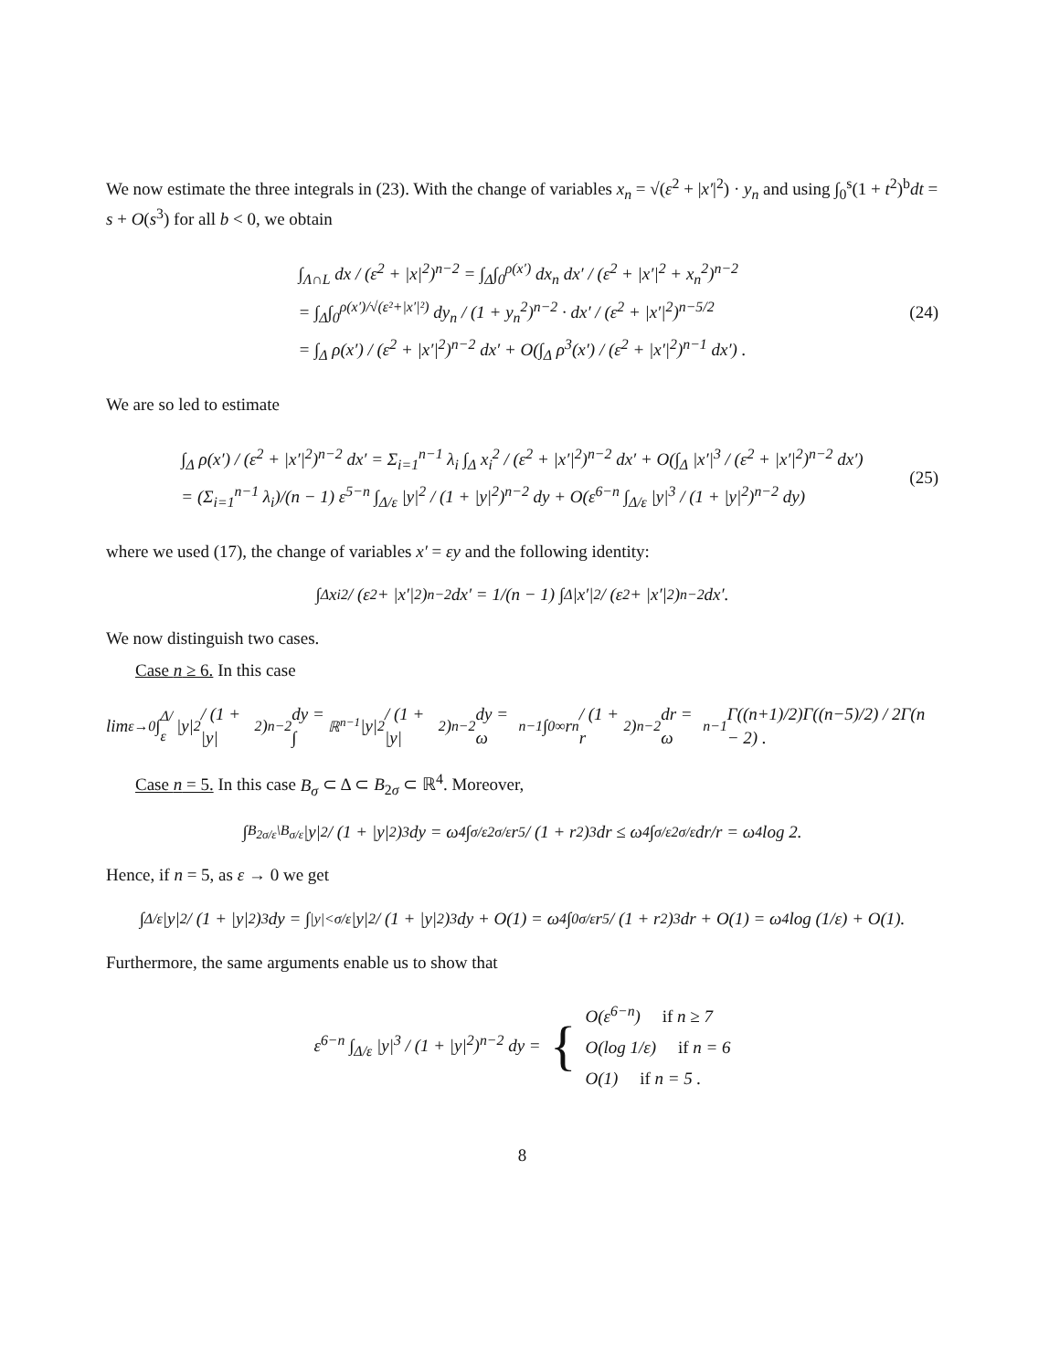We now estimate the three integrals in (23). With the change of variables x<sub>n</sub> = √(ε<sup>2</sup> + |x′|<sup>2</sup>) · y<sub>n</sub> and using ∫<sub>0</sub><sup>s</sup>(1 + t<sup>2</sup>)<sup>b</sup>dt = s + O(s<sup>3</sup>) for all b < 0, we obtain
∫<sub>Λ∩L</sub> dx / (ε<sup>2</sup> + |x|<sup>2</sup>)<sup>n−2</sup> = ∫<sub>Δ</sub>∫<sub>0</sub><sup>ρ(x′)</sup> dx<sub>n</sub> dx′ / (ε<sup>2</sup> + |x′|<sup>2</sup> + x<sub>n</sub><sup>2</sup>)<sup>n−2</sup>
= ∫<sub>Δ</sub>∫<sub>0</sub><sup>ρ(x′)/√(ε²+|x′|²)</sup> dy<sub>n</sub> / (1 + y<sub>n</sub><sup>2</sup>)<sup>n−2</sup> · dx′ / (ε<sup>2</sup> + |x′|<sup>2</sup>)<sup>n−5/2</sup>
= ∫<sub>Δ</sub> ρ(x′) / (ε<sup>2</sup> + |x′|<sup>2</sup>)<sup>n−2</sup> dx′ + O(∫<sub>Δ</sub> ρ<sup>3</sup>(x′) / (ε<sup>2</sup> + |x′|<sup>2</sup>)<sup>n−1</sup> dx′) .
(24)
We are so led to estimate
∫<sub>Δ</sub> ρ(x′) / (ε<sup>2</sup> + |x′|<sup>2</sup>)<sup>n−2</sup> dx′ = Σ<sub>i=1</sub><sup>n−1</sup> λ<sub>i</sub> ∫<sub>Δ</sub> x<sub>i</sub><sup>2</sup> / (ε<sup>2</sup> + |x′|<sup>2</sup>)<sup>n−2</sup> dx′ + O(∫<sub>Δ</sub> |x′|<sup>3</sup> / (ε<sup>2</sup> + |x′|<sup>2</sup>)<sup>n−2</sup> dx′)
= (Σ<sub>i=1</sub><sup>n−1</sup> λ<sub>i</sub>)/(n − 1) ε<sup>5−n</sup> ∫<sub>Δ/ε</sub> |y|<sup>2</sup> / (1 + |y|<sup>2</sup>)<sup>n−2</sup> dy + O(ε<sup>6−n</sup> ∫<sub>Δ/ε</sub> |y|<sup>3</sup> / (1 + |y|<sup>2</sup>)<sup>n−2</sup> dy)
(25)
where we used (17), the change of variables x′ = εy and the following identity:
∫<sub>Δ</sub> x<sub>i</sub><sup>2</sup> / (ε<sup>2</sup> + |x′|<sup>2</sup>)<sup>n−2</sup> dx′ = 1/(n − 1) ∫<sub>Δ</sub> |x′|<sup>2</sup> / (ε<sup>2</sup> + |x′|<sup>2</sup>)<sup>n−2</sup> dx′.
We now distinguish two cases.
Case n ≥ 6. In this case
lim<sub>ε→0</sub> ∫<sub>Δ/ε</sub> |y|<sup>2</sup> / (1 + |y|<sup>2</sup>)<sup>n−2</sup> dy = ∫<sub>ℝ<sup>n−1</sup></sub> |y|<sup>2</sup> / (1 + |y|<sup>2</sup>)<sup>n−2</sup> dy = ω<sub>n−1</sub> ∫<sub>0</sub><sup>∞</sup> r<sup>n</sup> / (1 + r<sup>2</sup>)<sup>n−2</sup> dr = ω<sub>n−1</sub> Γ((n+1)/2)Γ((n−5)/2) / 2Γ(n − 2) .
Case n = 5. In this case B<sub>σ</sub> ⊂ Δ ⊂ B<sub>2σ</sub> ⊂ ℝ<sup>4</sup>. Moreover,
∫<sub>B<sub>2σ/ε</sub>\B<sub>σ/ε</sub></sub> |y|<sup>2</sup> / (1 + |y|<sup>2</sup>)<sup>3</sup> dy = ω<sub>4</sub> ∫<sub>σ/ε</sub><sup>2σ/ε</sup> r<sup>5</sup> / (1 + r<sup>2</sup>)<sup>3</sup> dr ≤ ω<sub>4</sub> ∫<sub>σ/ε</sub><sup>2σ/ε</sup> dr/r = ω<sub>4</sub> log 2.
Hence, if n = 5, as ε → 0 we get
∫<sub>Δ/ε</sub> |y|<sup>2</sup> / (1 + |y|<sup>2</sup>)<sup>3</sup> dy = ∫<sub>|y|<σ/ε</sub> |y|<sup>2</sup> / (1 + |y|<sup>2</sup>)<sup>3</sup> dy + O(1) = ω<sub>4</sub> ∫<sub>0</sub><sup>σ/ε</sup> r<sup>5</sup> / (1 + r<sup>2</sup>)<sup>3</sup> dr + O(1) = ω<sub>4</sub> log (1/ε) + O(1).
Furthermore, the same arguments enable us to show that
ε<sup>6−n</sup> ∫<sub>Δ/ε</sub> |y|<sup>3</sup> / (1 + |y|<sup>2</sup>)<sup>n−2</sup> dy = {
O(ε<sup>6−n</sup>) if n ≥ 7
O(log 1/ε) if n = 6
O(1) if n = 5 .
8